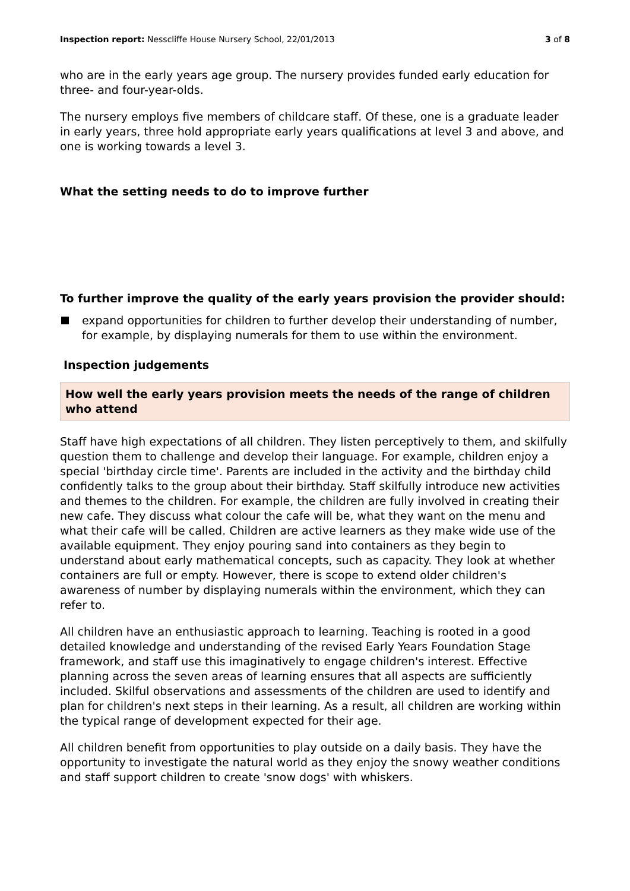Inspection report: Nesscliffe House Nursery School, 22/01/2013
3 of 8
who are in the early years age group. The nursery provides funded early education for three- and four-year-olds.
The nursery employs five members of childcare staff. Of these, one is a graduate leader in early years, three hold appropriate early years qualifications at level 3 and above, and one is working towards a level 3.
What the setting needs to do to improve further
To further improve the quality of the early years provision the provider should:
expand opportunities for children to further develop their understanding of number, for example, by displaying numerals for them to use within the environment.
Inspection judgements
How well the early years provision meets the needs of the range of children who attend
Staff have high expectations of all children. They listen perceptively to them, and skilfully question them to challenge and develop their language. For example, children enjoy a special 'birthday circle time'. Parents are included in the activity and the birthday child confidently talks to the group about their birthday. Staff skilfully introduce new activities and themes to the children. For example, the children are fully involved in creating their new cafe. They discuss what colour the cafe will be, what they want on the menu and what their cafe will be called. Children are active learners as they make wide use of the available equipment. They enjoy pouring sand into containers as they begin to understand about early mathematical concepts, such as capacity. They look at whether containers are full or empty. However, there is scope to extend older children's awareness of number by displaying numerals within the environment, which they can refer to.
All children have an enthusiastic approach to learning. Teaching is rooted in a good detailed knowledge and understanding of the revised Early Years Foundation Stage framework, and staff use this imaginatively to engage children's interest. Effective planning across the seven areas of learning ensures that all aspects are sufficiently included. Skilful observations and assessments of the children are used to identify and plan for children's next steps in their learning. As a result, all children are working within the typical range of development expected for their age.
All children benefit from opportunities to play outside on a daily basis. They have the opportunity to investigate the natural world as they enjoy the snowy weather conditions and staff support children to create 'snow dogs' with whiskers.